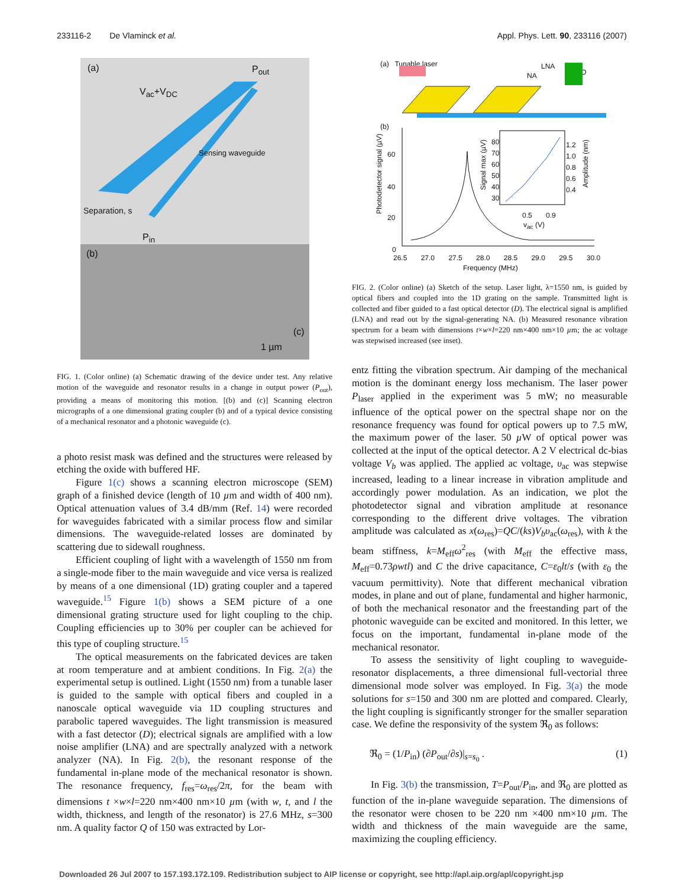233116-2 De Vlaminck et al. Appl. Phys. Lett. 90, 233116 (2007)
(a) P<sub>out</sub>
V<sub>ac</sub>+V<sub>DC</sub>
Separation, s
P<sub>in</sub>
Sensing waveguide
(b)
(c)
1 µm
FIG. 1. (Color online) (a) Schematic drawing of the device under test. Any relative motion of the waveguide and resonator results in a change in output power (P<sub>out</sub>), providing a means of monitoring this motion. [(b) and (c)] Scanning electron micrographs of a one dimensional grating coupler (b) and of a typical device consisting of a mechanical resonator and a photonic waveguide (c).
a photo resist mask was defined and the structures were released by etching the oxide with buffered HF.
Figure 1(c) shows a scanning electron microscope (SEM) graph of a finished device (length of 10 µm and width of 400 nm). Optical attenuation values of 3.4 dB/mm (Ref. 14) were recorded for waveguides fabricated with a similar process flow and similar dimensions. The waveguide-related losses are dominated by scattering due to sidewall roughness.
Efficient coupling of light with a wavelength of 1550 nm from a single-mode fiber to the main waveguide and vice versa is realized by means of a one dimensional (1D) grating coupler and a tapered waveguide.<sup>15</sup> Figure 1(b) shows a SEM picture of a one dimensional grating structure used for light coupling to the chip. Coupling efficiencies up to 30% per coupler can be achieved for this type of coupling structure.<sup>15</sup>
The optical measurements on the fabricated devices are taken at room temperature and at ambient conditions. In Fig. 2(a) the experimental setup is outlined. Light (1550 nm) from a tunable laser is guided to the sample with optical fibers and coupled in a nanoscale optical waveguide via 1D coupling structures and parabolic tapered waveguides. The light transmission is measured with a fast detector (D); electrical signals are amplified with a low noise amplifier (LNA) and are spectrally analyzed with a network analyzer (NA). In Fig. 2(b), the resonant response of the fundamental in-plane mode of the mechanical resonator is shown. The resonance frequency, f<sub>res</sub>=ω<sub>res</sub>/2π, for the beam with dimensions t ×w×l=220 nm×400 nm×10 µm (with w, t, and l the width, thickness, and length of the resonator) is 27.6 MHz, s=300 nm. A quality factor Q of 150 was extracted by Lor-
(a) Tunable laser LNA
NA D
(b)
60
40
20
0
26.5 27.0 27.5 28.0 28.5 29.0 29.5 30.0
Frequency (MHz)
Photodetector signal (µV)
80 70 60 50 40 30
1.2 1.0 0.8 0.6 0.4
0.5 0.9
v<sub>ac</sub> (V)
Signal max (µV)
Amplitude (nm)
FIG. 2. (Color online) (a) Sketch of the setup. Laser light, λ=1550 nm, is guided by optical fibers and coupled into the 1D grating on the sample. Transmitted light is collected and fiber guided to a fast optical detector (D). The electrical signal is amplified (LNA) and read out by the signal-generating NA. (b) Measured resonance vibration spectrum for a beam with dimensions t×w×l=220 nm×400 nm×10 µm; the ac voltage was stepwised increased (see inset).
entz fitting the vibration spectrum. Air damping of the mechanical motion is the dominant energy loss mechanism. The laser power P<sub>laser</sub> applied in the experiment was 5 mW; no measurable influence of the optical power on the spectral shape nor on the resonance frequency was found for optical powers up to 7.5 mW, the maximum power of the laser. 50 µ W of optical power was collected at the input of the optical detector. A 2 V electrical dc-bias voltage V<sub>b</sub> was applied. The applied ac voltage, υ<sub>ac</sub> was stepwise increased, leading to a linear increase in vibration amplitude and accordingly power modulation. As an indication, we plot the photodetector signal and vibration amplitude at resonance corresponding to the different drive voltages. The vibration amplitude was calculated as x(ω<sub>res</sub>)=QC/(ks)V<sub>b</sub>υ<sub>ac</sub>(ω<sub>res</sub>), with k the beam stiffness, k=M<sub>eff</sub>ω<sup>2</sup><sub>res</sub> (with M<sub>eff</sub> the effective mass, M<sub>eff</sub>=0.73ρwtl) and C the drive capacitance, C=ε<sub>0</sub>lt/s (with ε<sub>0</sub> the vacuum permittivity). Note that different mechanical vibration modes, in plane and out of plane, fundamental and higher harmonic, of both the mechanical resonator and the freestanding part of the photonic waveguide can be excited and monitored. In this letter, we focus on the important, fundamental in-plane mode of the mechanical resonator.
To assess the sensitivity of light coupling to waveguide-resonator displacements, a three dimensional full-vectorial three dimensional mode solver was employed. In Fig. 3(a) the mode solutions for s=150 and 300 nm are plotted and compared. Clearly, the light coupling is significantly stronger for the smaller separation case. We define the responsivity of the system ℜ<sub>0</sub> as follows:
ℜ<sub>0</sub> = (1/P<sub>in</sub>) (∂P<sub>out</sub>/∂s)|<sub>s=s<sub>0</sub></sub> . (1)
In Fig. 3(b) the transmission, T=P<sub>out</sub>/P<sub>in</sub>, and ℜ<sub>0</sub> are plotted as function of the in-plane waveguide separation. The dimensions of the resonator were chosen to be 220 nm ×400 nm×10 µm. The width and thickness of the main waveguide are the same, maximizing the coupling efficiency.
Downloaded 26 Jul 2007 to 157.193.172.109. Redistribution subject to AIP license or copyright, see http://apl.aip.org/apl/copyright.jsp